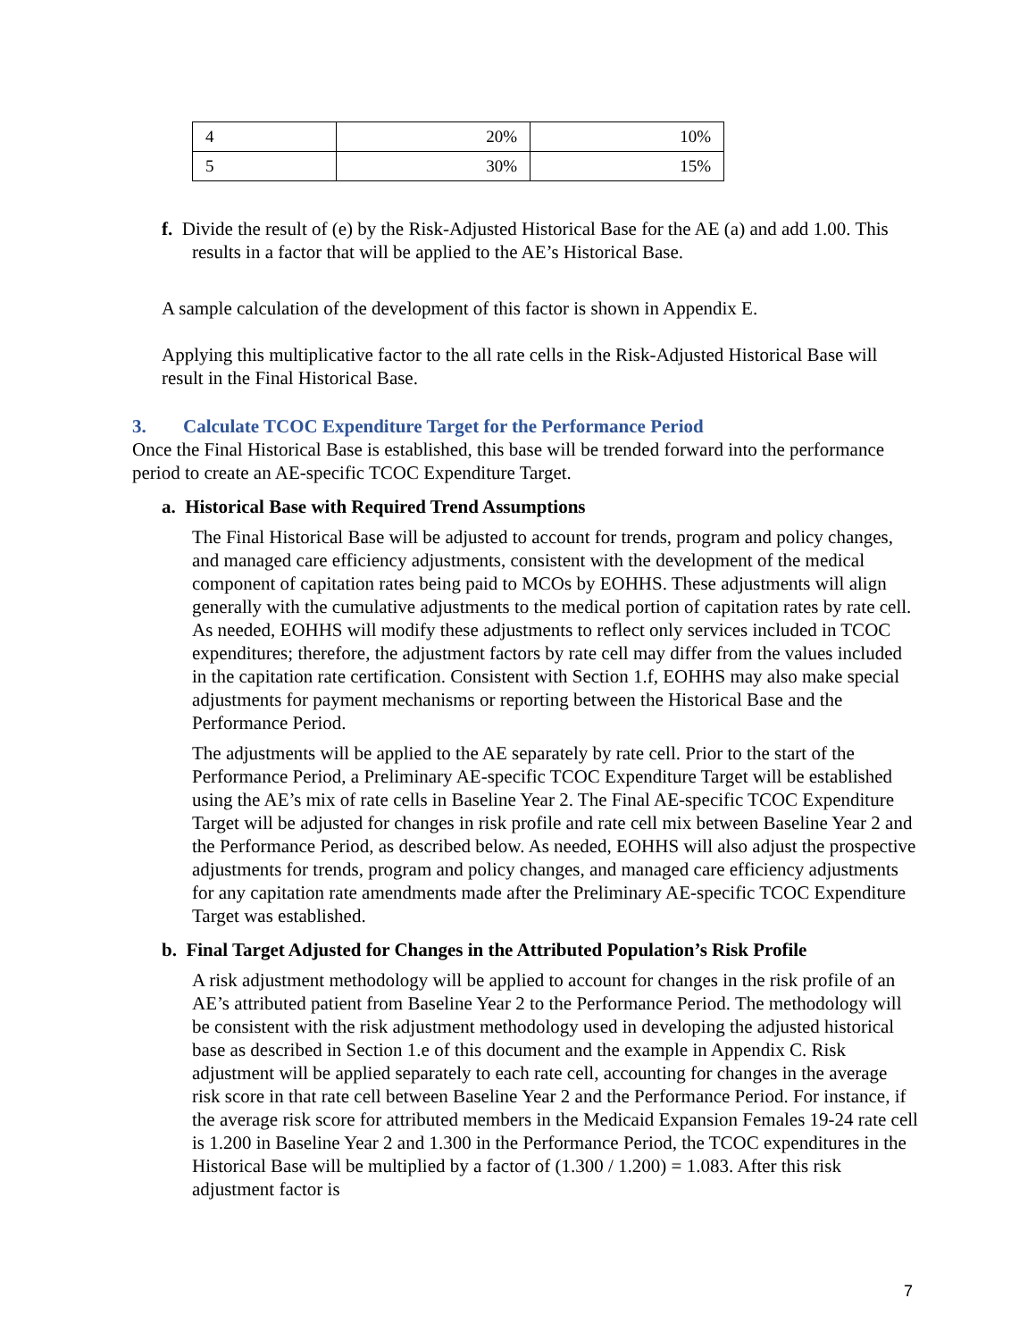| 4 | 20% | 10% |
| 5 | 30% | 15% |
f. Divide the result of (e) by the Risk-Adjusted Historical Base for the AE (a) and add 1.00. This results in a factor that will be applied to the AE’s Historical Base.
A sample calculation of the development of this factor is shown in Appendix E.
Applying this multiplicative factor to the all rate cells in the Risk-Adjusted Historical Base will result in the Final Historical Base.
3. Calculate TCOC Expenditure Target for the Performance Period
Once the Final Historical Base is established, this base will be trended forward into the performance period to create an AE-specific TCOC Expenditure Target.
a. Historical Base with Required Trend Assumptions
The Final Historical Base will be adjusted to account for trends, program and policy changes, and managed care efficiency adjustments, consistent with the development of the medical component of capitation rates being paid to MCOs by EOHHS. These adjustments will align generally with the cumulative adjustments to the medical portion of capitation rates by rate cell. As needed, EOHHS will modify these adjustments to reflect only services included in TCOC expenditures; therefore, the adjustment factors by rate cell may differ from the values included in the capitation rate certification. Consistent with Section 1.f, EOHHS may also make special adjustments for payment mechanisms or reporting between the Historical Base and the Performance Period.
The adjustments will be applied to the AE separately by rate cell. Prior to the start of the Performance Period, a Preliminary AE-specific TCOC Expenditure Target will be established using the AE’s mix of rate cells in Baseline Year 2. The Final AE-specific TCOC Expenditure Target will be adjusted for changes in risk profile and rate cell mix between Baseline Year 2 and the Performance Period, as described below. As needed, EOHHS will also adjust the prospective adjustments for trends, program and policy changes, and managed care efficiency adjustments for any capitation rate amendments made after the Preliminary AE-specific TCOC Expenditure Target was established.
b. Final Target Adjusted for Changes in the Attributed Population’s Risk Profile
A risk adjustment methodology will be applied to account for changes in the risk profile of an AE’s attributed patient from Baseline Year 2 to the Performance Period. The methodology will be consistent with the risk adjustment methodology used in developing the adjusted historical base as described in Section 1.e of this document and the example in Appendix C. Risk adjustment will be applied separately to each rate cell, accounting for changes in the average risk score in that rate cell between Baseline Year 2 and the Performance Period. For instance, if the average risk score for attributed members in the Medicaid Expansion Females 19-24 rate cell is 1.200 in Baseline Year 2 and 1.300 in the Performance Period, the TCOC expenditures in the Historical Base will be multiplied by a factor of (1.300 / 1.200) = 1.083. After this risk adjustment factor is
7